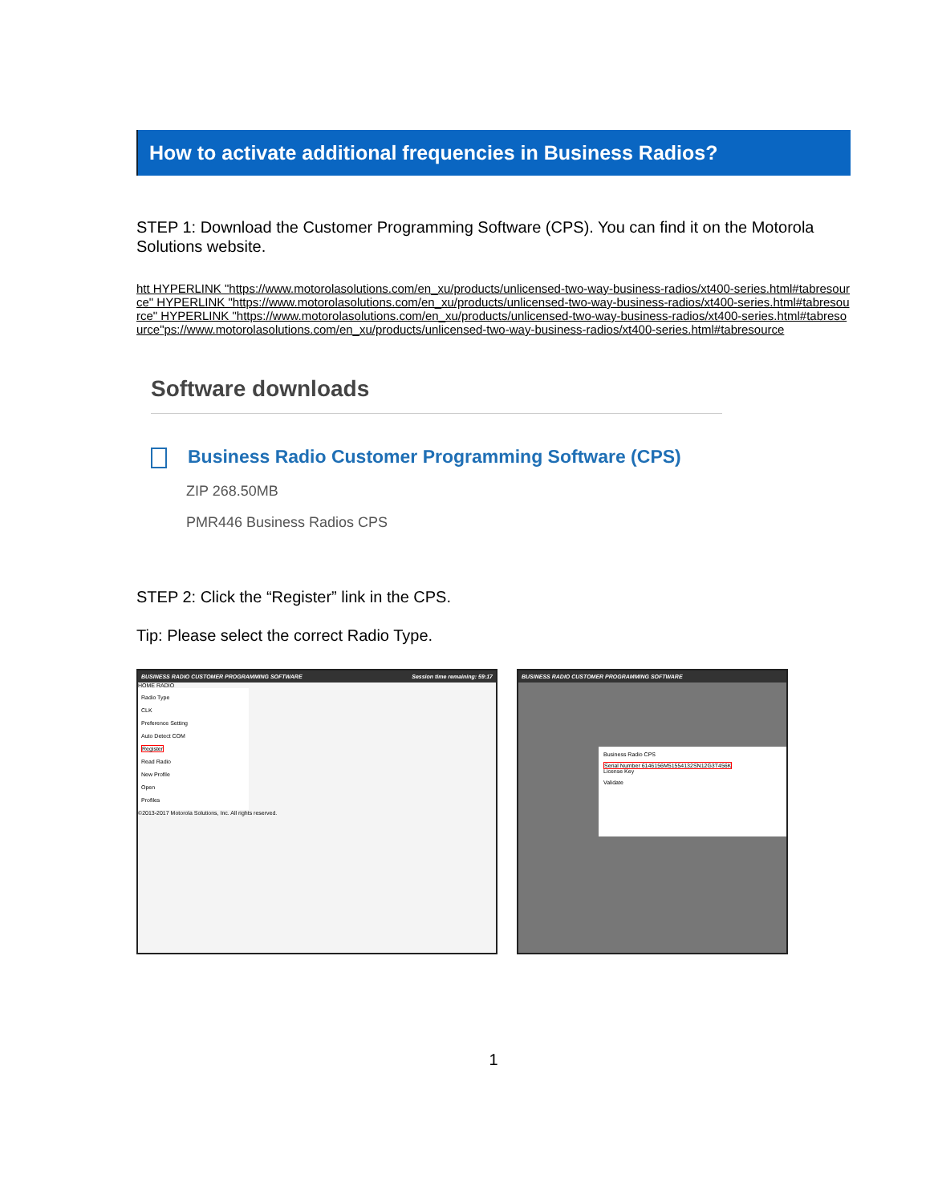How to activate additional frequencies in Business Radios?
STEP 1: Download the Customer Programming Software (CPS). You can find it on the Motorola Solutions website.
htt HYPERLINK "https://www.motorolasolutions.com/en_xu/products/unlicensed-two-way-business-radios/xt400-series.html#tabresource" HYPERLINK "https://www.motorolasolutions.com/en_xu/products/unlicensed-two-way-business-radios/xt400-series.html#tabresource" HYPERLINK "https://www.motorolasolutions.com/en_xu/products/unlicensed-two-way-business-radios/xt400-series.html#tabresource"ps://www.motorolasolutions.com/en_xu/products/unlicensed-two-way-business-radios/xt400-series.html#tabresource
Software downloads
Business Radio Customer Programming Software (CPS)
ZIP 268.50MB
PMR446 Business Radios CPS
STEP 2: Click the “Register” link in the CPS.
Tip: Please select the correct Radio Type.
BUSINESS RADIO CUSTOMER PROGRAMMING SOFTWARE Session time remaining: 59:17
HOME RADIO
Radio Type
CLK
Preference Setting
Auto Detect COM
Register
Read Radio
New Profile
Open
Profiles
©2013-2017 Motorola Solutions, Inc. All rights reserved.
BUSINESS RADIO CUSTOMER PROGRAMMING SOFTWARE
Business Radio CPS
Serial Number 6146156M51554132SN12G3T456K
License Key
Validate
1